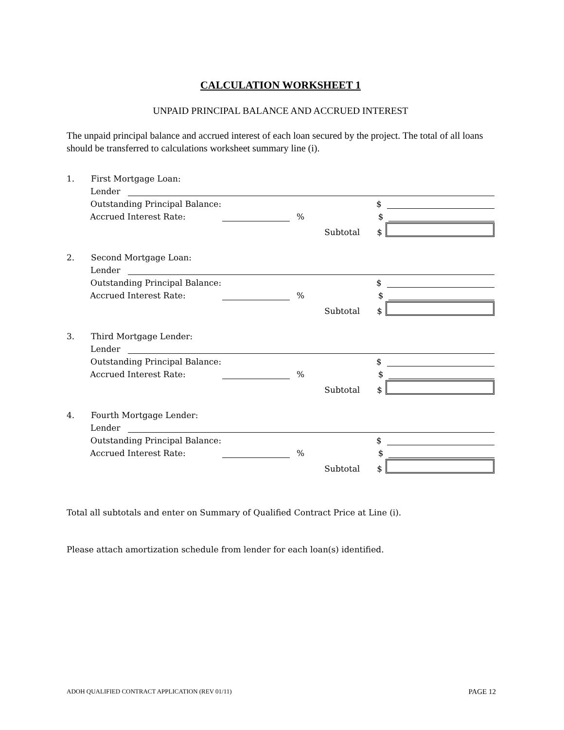CALCULATION WORKSHEET 1
UNPAID PRINCIPAL BALANCE AND ACCRUED INTEREST
The unpaid principal balance and accrued interest of each loan secured by the project. The total of all loans should be transferred to calculations worksheet summary line (i).
1. First Mortgage Loan:
Lender
Outstanding Principal Balance: $
Accrued Interest Rate: % $
Subtotal $
2. Second Mortgage Loan:
Lender
Outstanding Principal Balance: $
Accrued Interest Rate: % $
Subtotal $
3. Third Mortgage Lender:
Lender
Outstanding Principal Balance: $
Accrued Interest Rate: % $
Subtotal $
4. Fourth Mortgage Lender:
Lender
Outstanding Principal Balance: $
Accrued Interest Rate: % $
Subtotal $
Total all subtotals and enter on Summary of Qualified Contract Price at Line (i).
Please attach amortization schedule from lender for each loan(s) identified.
ADOH QUALIFIED CONTRACT APPLICATION (REV 01/11) PAGE 12